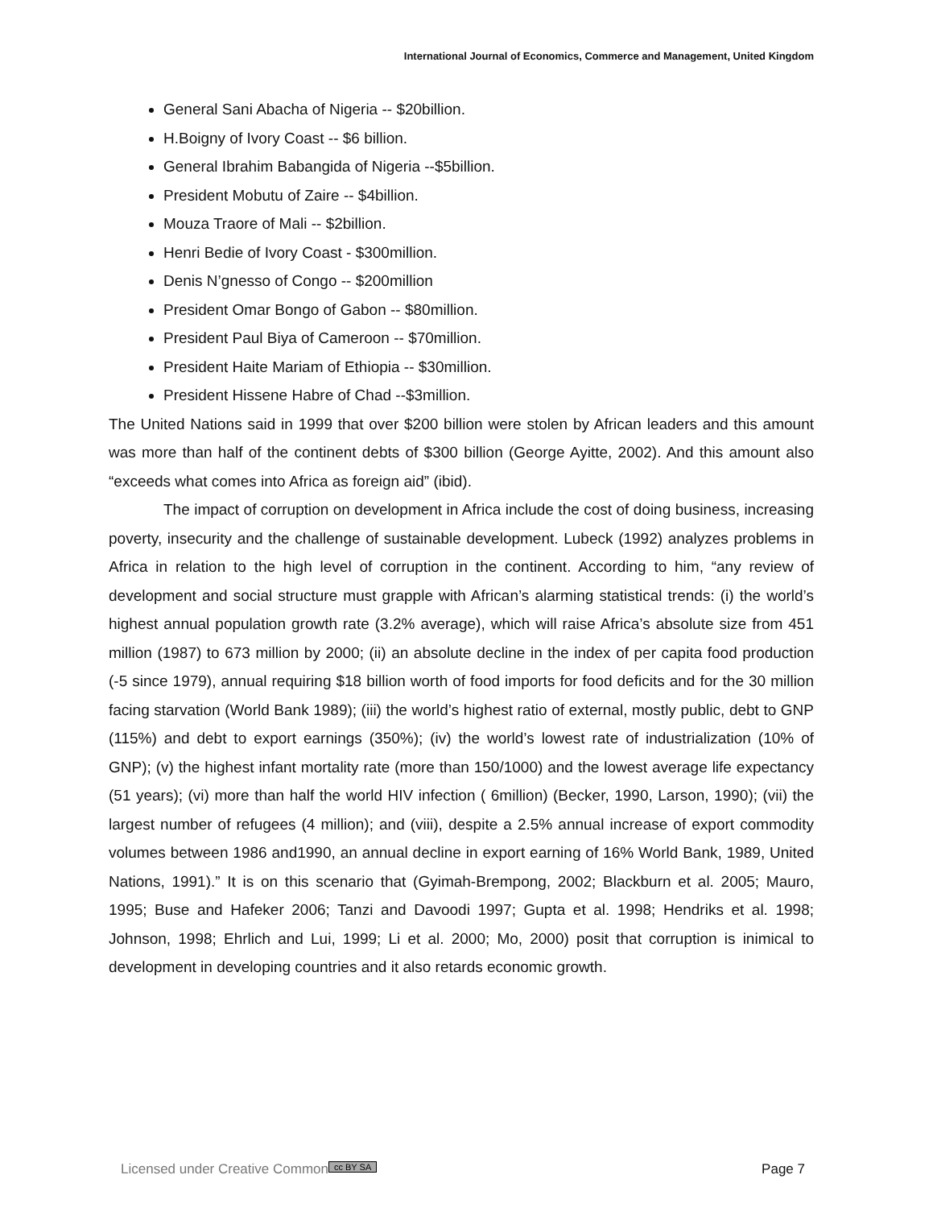International Journal of Economics, Commerce and Management, United Kingdom
General Sani Abacha of Nigeria -- $20billion.
H.Boigny of Ivory Coast -- $6 billion.
General Ibrahim Babangida of Nigeria --$5billion.
President Mobutu of Zaire -- $4billion.
Mouza Traore of Mali -- $2billion.
Henri Bedie of Ivory Coast - $300million.
Denis N’gnesso of Congo -- $200million
President Omar Bongo of Gabon -- $80million.
President Paul Biya of Cameroon -- $70million.
President Haite Mariam of Ethiopia -- $30million.
President Hissene Habre of Chad --$3million.
The United Nations said in 1999 that over $200 billion were stolen by African leaders and this amount was more than half of the continent debts of $300 billion (George Ayitte, 2002). And this amount also “exceeds what comes into Africa as foreign aid” (ibid).
The impact of corruption on development in Africa include the cost of doing business, increasing poverty, insecurity and the challenge of sustainable development. Lubeck (1992) analyzes problems in Africa in relation to the high level of corruption in the continent. According to him, “any review of development and social structure must grapple with African’s alarming statistical trends: (i) the world’s highest annual population growth rate (3.2% average), which will raise Africa’s absolute size from 451 million (1987) to 673 million by 2000; (ii) an absolute decline in the index of per capita food production (-5 since 1979), annual requiring $18 billion worth of food imports for food deficits and for the 30 million facing starvation (World Bank 1989); (iii) the world’s highest ratio of external, mostly public, debt to GNP (115%) and debt to export earnings (350%); (iv) the world’s lowest rate of industrialization (10% of GNP); (v) the highest infant mortality rate (more than 150/1000) and the lowest average life expectancy (51 years); (vi) more than half the world HIV infection ( 6million) (Becker, 1990, Larson, 1990); (vii) the largest number of refugees (4 million); and (viii), despite a 2.5% annual increase of export commodity volumes between 1986 and1990, an annual decline in export earning of 16% World Bank, 1989, United Nations, 1991).” It is on this scenario that (Gyimah-Brempong, 2002; Blackburn et al. 2005; Mauro, 1995; Buse and Hafeker 2006; Tanzi and Davoodi 1997; Gupta et al. 1998; Hendriks et al. 1998; Johnson, 1998; Ehrlich and Lui, 1999; Li et al. 2000; Mo, 2000) posit that corruption is inimical to development in developing countries and it also retards economic growth.
Licensed under Creative Common cc BY SA Page 7